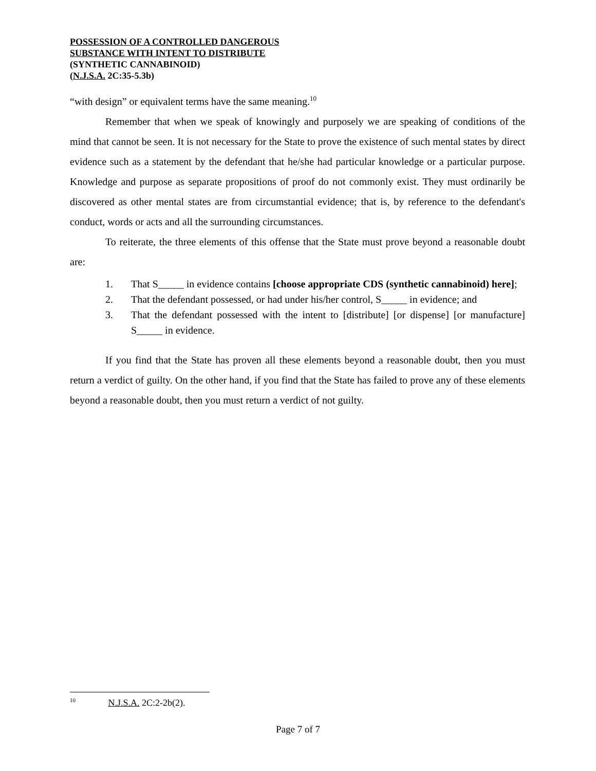POSSESSION OF A CONTROLLED DANGEROUS
SUBSTANCE WITH INTENT TO DISTRIBUTE
(SYNTHETIC CANNABINOID)
(N.J.S.A. 2C:35-5.3b)
“with design” or equivalent terms have the same meaning.<sup>10</sup>
Remember that when we speak of knowingly and purposely we are speaking of conditions of the mind that cannot be seen. It is not necessary for the State to prove the existence of such mental states by direct evidence such as a statement by the defendant that he/she had particular knowledge or a particular purpose. Knowledge and purpose as separate propositions of proof do not commonly exist. They must ordinarily be discovered as other mental states are from circumstantial evidence; that is, by reference to the defendant's conduct, words or acts and all the surrounding circumstances.
To reiterate, the three elements of this offense that the State must prove beyond a reasonable doubt are:
1. That S_____ in evidence contains [choose appropriate CDS (synthetic cannabinoid) here];
2. That the defendant possessed, or had under his/her control, S_____ in evidence; and
3. That the defendant possessed with the intent to [distribute] [or dispense] [or manufacture] S_____ in evidence.
If you find that the State has proven all these elements beyond a reasonable doubt, then you must return a verdict of guilty. On the other hand, if you find that the State has failed to prove any of these elements beyond a reasonable doubt, then you must return a verdict of not guilty.
<sup>10</sup> N.J.S.A. 2C:2-2b(2).
Page 7 of 7